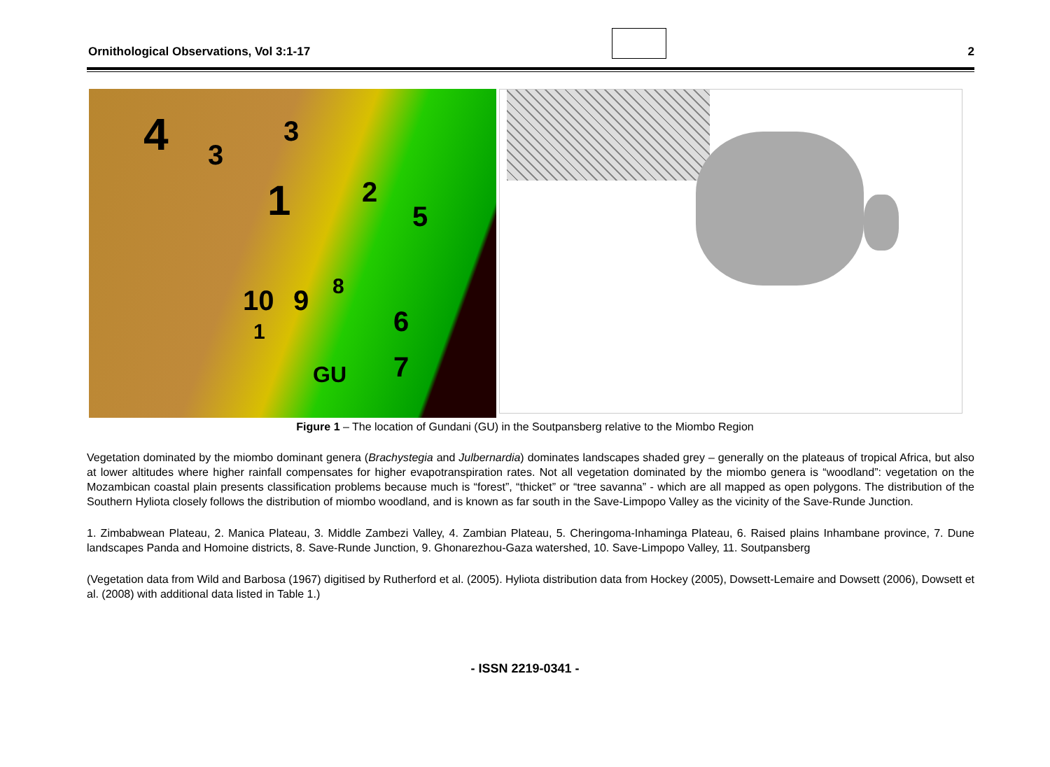Ornithological Observations, Vol 3:1-17 2
4 3
3
1 2
5
10 9 8
1 6
7 GU
Figure 1 – The location of Gundani (GU) in the Soutpansberg relative to the Miombo Region
Vegetation dominated by the miombo dominant genera (Brachystegia and Julbernardia) dominates landscapes shaded grey – generally on the plateaus of tropical Africa, but also at lower altitudes where higher rainfall compensates for higher evapotranspiration rates. Not all vegetation dominated by the miombo genera is “woodland”: vegetation on the Mozambican coastal plain presents classification problems because much is “forest”, “thicket” or “tree savanna” - which are all mapped as open polygons. The distribution of the Southern Hyliota closely follows the distribution of miombo woodland, and is known as far south in the Save-Limpopo Valley as the vicinity of the Save-Runde Junction.
1. Zimbabwean Plateau, 2. Manica Plateau, 3. Middle Zambezi Valley, 4. Zambian Plateau, 5. Cheringoma-Inhaminga Plateau, 6. Raised plains Inhambane province, 7. Dune landscapes Panda and Homoine districts, 8. Save-Runde Junction, 9. Ghonarezhou-Gaza watershed, 10. Save-Limpopo Valley, 11. Soutpansberg
(Vegetation data from Wild and Barbosa (1967) digitised by Rutherford et al. (2005). Hyliota distribution data from Hockey (2005), Dowsett-Lemaire and Dowsett (2006), Dowsett et al. (2008) with additional data listed in Table 1.)
- ISSN 2219-0341 -